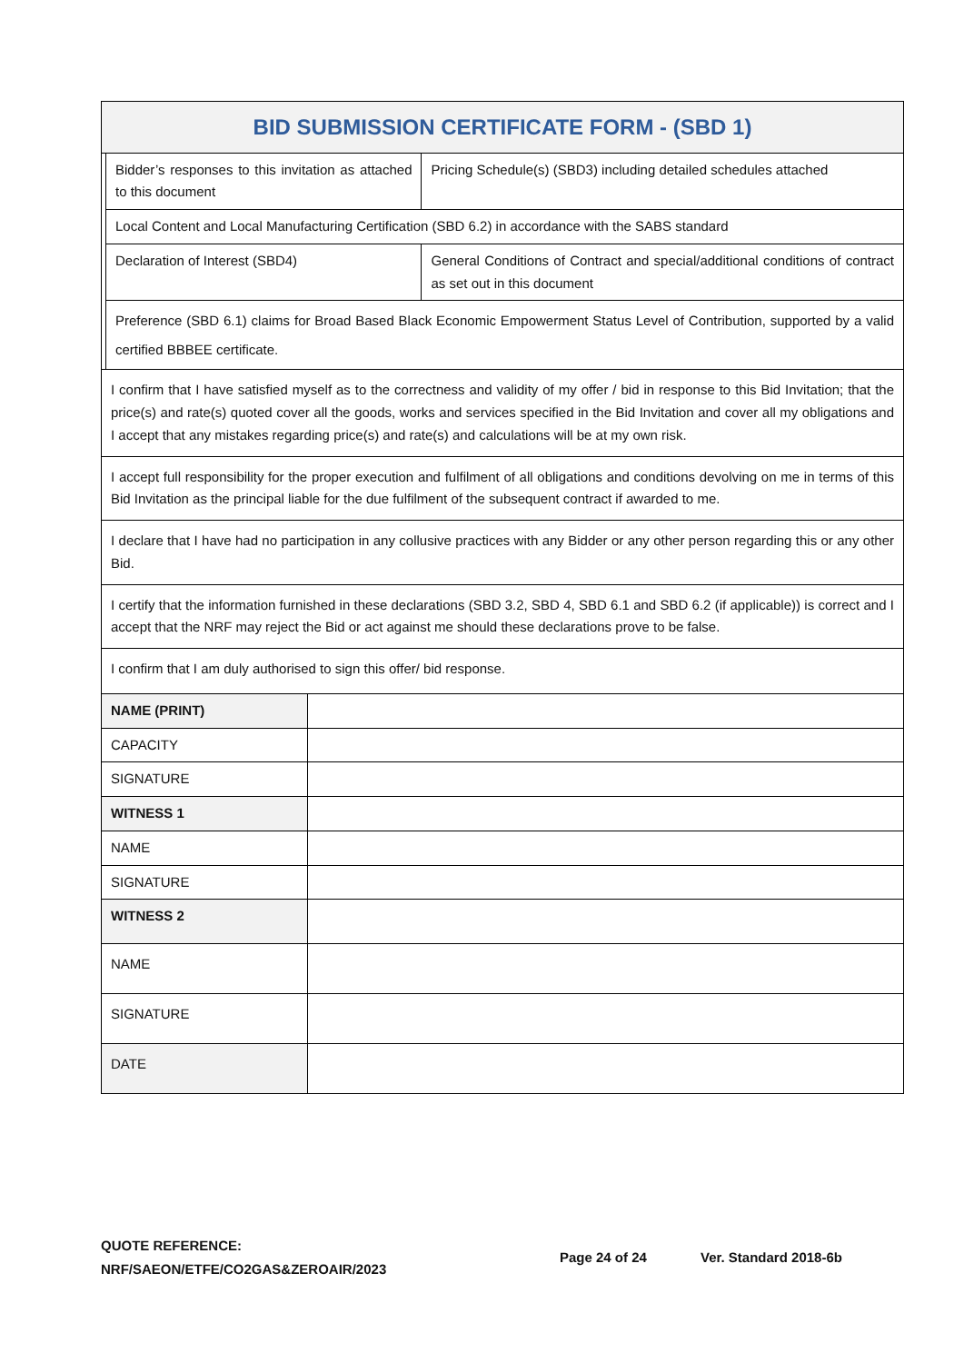| BID SUBMISSION CERTIFICATE FORM - (SBD 1) | | |
| --- | --- | --- |
| | Bidder’s responses to this invitation as attached to this document | Pricing Schedule(s) (SBD3) including detailed schedules attached |
| | Local Content and Local Manufacturing Certification (SBD 6.2) in accordance with the SABS standard | |
| | Declaration of Interest (SBD4) | General Conditions of Contract and special/additional conditions of contract as set out in this document |
| | Preference (SBD 6.1) claims for Broad Based Black Economic Empowerment Status Level of Contribution, supported by a valid certified BBBEE certificate. | |
| I confirm that I have satisfied myself as to the correctness and validity of my offer / bid in response to this Bid Invitation; that the price(s) and rate(s) quoted cover all the goods, works and services specified in the Bid Invitation and cover all my obligations and I accept that any mistakes regarding price(s) and rate(s) and calculations will be at my own risk. | | |
| I accept full responsibility for the proper execution and fulfilment of all obligations and conditions devolving on me in terms of this Bid Invitation as the principal liable for the due fulfilment of the subsequent contract if awarded to me. | | |
| I declare that I have had no participation in any collusive practices with any Bidder or any other person regarding this or any other Bid. | | |
| I certify that the information furnished in these declarations (SBD 3.2, SBD 4, SBD 6.1 and SBD 6.2 (if applicable)) is correct and I accept that the NRF may reject the Bid or act against me should these declarations prove to be false. | | |
| I confirm that I am duly authorised to sign this offer/ bid response. | | |
| NAME (PRINT) | |
| CAPACITY | |
| SIGNATURE | |
| WITNESS 1 | |
| NAME | |
| SIGNATURE | |
| WITNESS 2 | |
| NAME | |
| SIGNATURE | |
| DATE | |
QUOTE REFERENCE:
NRF/SAEON/ETFE/CO2GAS&ZEROAIR/2023
Page 24 of 24 Ver. Standard 2018-6b